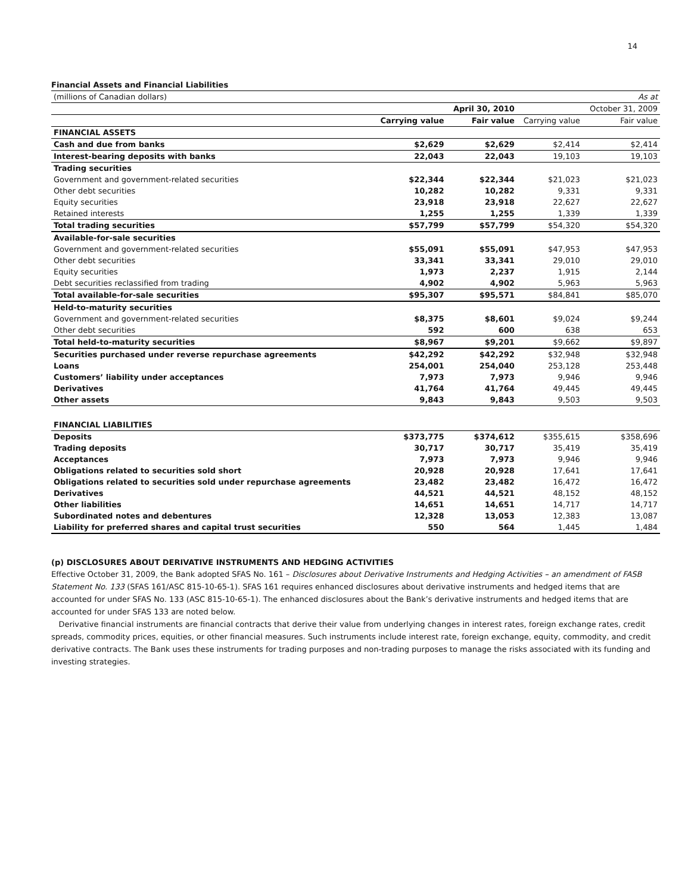14
Financial Assets and Financial Liabilities
| (millions of Canadian dollars) | | | | As at |
| | | April 30, 2010 | | October 31, 2009 |
| | Carrying value | Fair value | Carrying value | Fair value |
| FINANCIAL ASSETS | | | | |
| Cash and due from banks | $2,629 | $2,629 | $2,414 | $2,414 |
| Interest-bearing deposits with banks | 22,043 | 22,043 | 19,103 | 19,103 |
| Trading securities | | | | |
| Government and government-related securities | $22,344 | $22,344 | $21,023 | $21,023 |
| Other debt securities | 10,282 | 10,282 | 9,331 | 9,331 |
| Equity securities | 23,918 | 23,918 | 22,627 | 22,627 |
| Retained interests | 1,255 | 1,255 | 1,339 | 1,339 |
| Total trading securities | $57,799 | $57,799 | $54,320 | $54,320 |
| Available-for-sale securities | | | | |
| Government and government-related securities | $55,091 | $55,091 | $47,953 | $47,953 |
| Other debt securities | 33,341 | 33,341 | 29,010 | 29,010 |
| Equity securities | 1,973 | 2,237 | 1,915 | 2,144 |
| Debt securities reclassified from trading | 4,902 | 4,902 | 5,963 | 5,963 |
| Total available-for-sale securities | $95,307 | $95,571 | $84,841 | $85,070 |
| Held-to-maturity securities | | | | |
| Government and government-related securities | $8,375 | $8,601 | $9,024 | $9,244 |
| Other debt securities | 592 | 600 | 638 | 653 |
| Total held-to-maturity securities | $8,967 | $9,201 | $9,662 | $9,897 |
| Securities purchased under reverse repurchase agreements | $42,292 | $42,292 | $32,948 | $32,948 |
| Loans | 254,001 | 254,040 | 253,128 | 253,448 |
| Customers’ liability under acceptances | 7,973 | 7,973 | 9,946 | 9,946 |
| Derivatives | 41,764 | 41,764 | 49,445 | 49,445 |
| Other assets | 9,843 | 9,843 | 9,503 | 9,503 |
| FINANCIAL LIABILITIES | | | | |
| Deposits | $373,775 | $374,612 | $355,615 | $358,696 |
| Trading deposits | 30,717 | 30,717 | 35,419 | 35,419 |
| Acceptances | 7,973 | 7,973 | 9,946 | 9,946 |
| Obligations related to securities sold short | 20,928 | 20,928 | 17,641 | 17,641 |
| Obligations related to securities sold under repurchase agreements | 23,482 | 23,482 | 16,472 | 16,472 |
| Derivatives | 44,521 | 44,521 | 48,152 | 48,152 |
| Other liabilities | 14,651 | 14,651 | 14,717 | 14,717 |
| Subordinated notes and debentures | 12,328 | 13,053 | 12,383 | 13,087 |
| Liability for preferred shares and capital trust securities | 550 | 564 | 1,445 | 1,484 |
(p) DISCLOSURES ABOUT DERIVATIVE INSTRUMENTS AND HEDGING ACTIVITIES
Effective October 31, 2009, the Bank adopted SFAS No. 161 – Disclosures about Derivative Instruments and Hedging Activities – an amendment of FASB Statement No. 133 (SFAS 161/ASC 815-10-65-1). SFAS 161 requires enhanced disclosures about derivative instruments and hedged items that are accounted for under SFAS No. 133 (ASC 815-10-65-1). The enhanced disclosures about the Bank’s derivative instruments and hedged items that are accounted for under SFAS 133 are noted below.
Derivative financial instruments are financial contracts that derive their value from underlying changes in interest rates, foreign exchange rates, credit spreads, commodity prices, equities, or other financial measures. Such instruments include interest rate, foreign exchange, equity, commodity, and credit derivative contracts. The Bank uses these instruments for trading purposes and non-trading purposes to manage the risks associated with its funding and investing strategies.